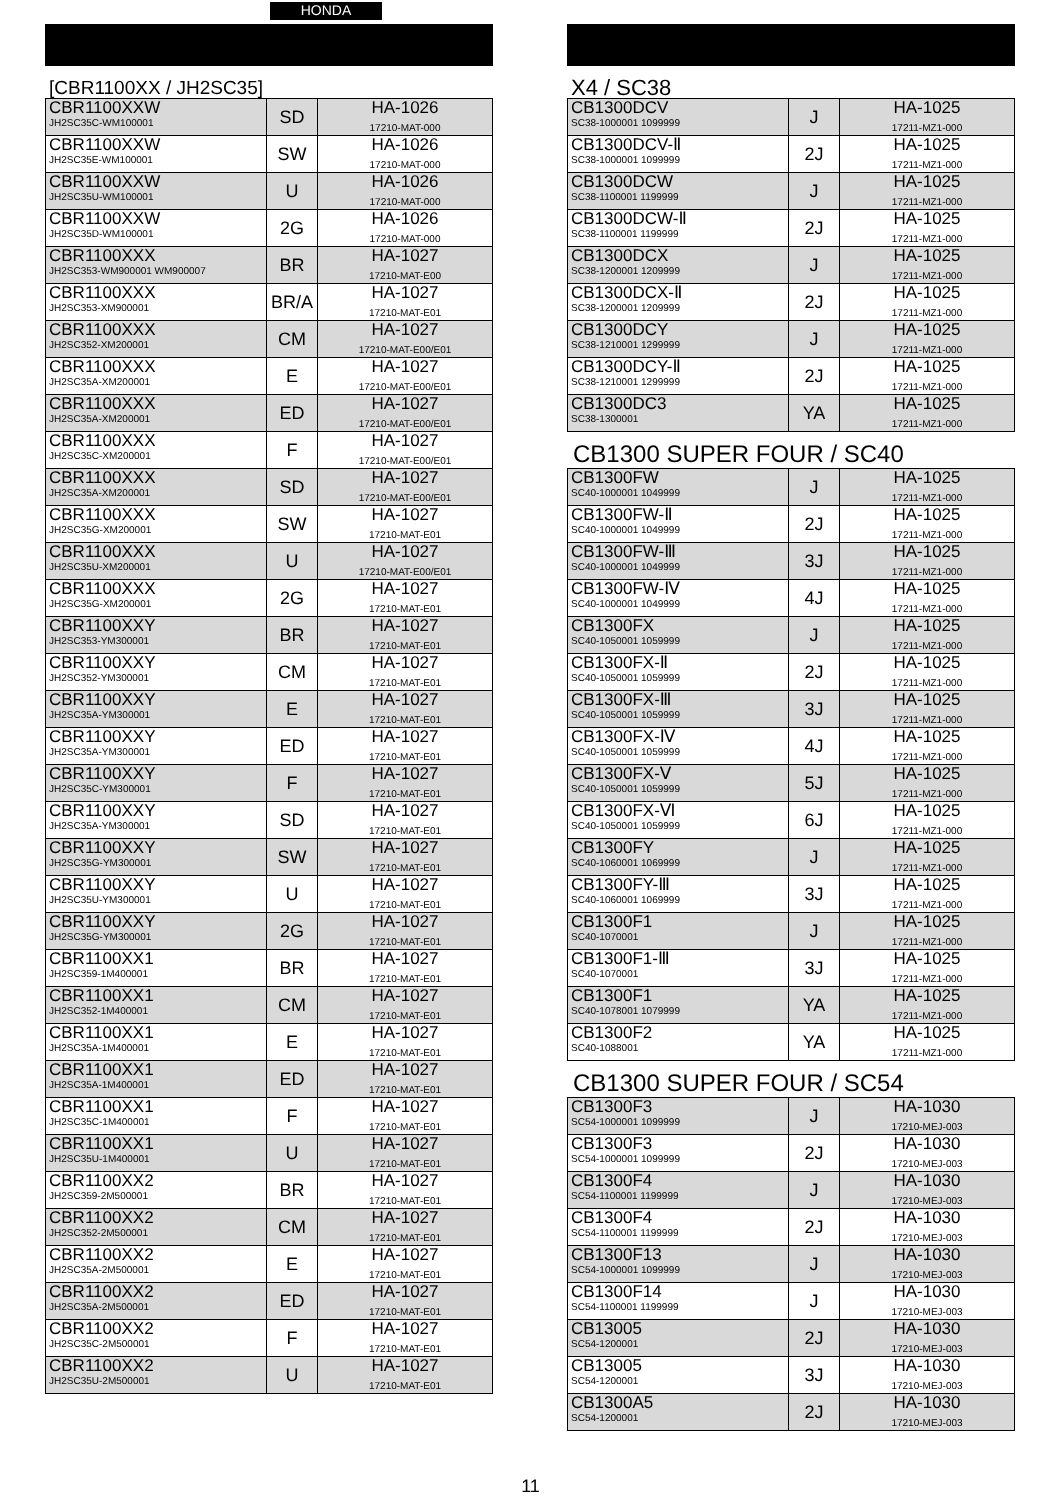HONDA
[CBR1100XX / JH2SC35]
| CBR1100XXW JH2SC35C-WM100001 | SD | HA-1026 17210-MAT-000 |
| CBR1100XXW JH2SC35E-WM100001 | SW | HA-1026 17210-MAT-000 |
| CBR1100XXW JH2SC35U-WM100001 | U | HA-1026 17210-MAT-000 |
| CBR1100XXW JH2SC35D-WM100001 | 2G | HA-1026 17210-MAT-000 |
| CBR1100XXX JH2SC353-WM900001 WM900007 | BR | HA-1027 17210-MAT-E00 |
| CBR1100XXX JH2SC353-XM900001 | BR/A | HA-1027 17210-MAT-E01 |
| CBR1100XXX JH2SC352-XM200001 | CM | HA-1027 17210-MAT-E00/E01 |
| CBR1100XXX JH2SC35A-XM200001 | E | HA-1027 17210-MAT-E00/E01 |
| CBR1100XXX JH2SC35A-XM200001 | ED | HA-1027 17210-MAT-E00/E01 |
| CBR1100XXX JH2SC35C-XM200001 | F | HA-1027 17210-MAT-E00/E01 |
| CBR1100XXX JH2SC35A-XM200001 | SD | HA-1027 17210-MAT-E00/E01 |
| CBR1100XXX JH2SC35G-XM200001 | SW | HA-1027 17210-MAT-E01 |
| CBR1100XXX JH2SC35U-XM200001 | U | HA-1027 17210-MAT-E00/E01 |
| CBR1100XXX JH2SC35G-XM200001 | 2G | HA-1027 17210-MAT-E01 |
| CBR1100XXY JH2SC353-YM300001 | BR | HA-1027 17210-MAT-E01 |
| CBR1100XXY JH2SC352-YM300001 | CM | HA-1027 17210-MAT-E01 |
| CBR1100XXY JH2SC35A-YM300001 | E | HA-1027 17210-MAT-E01 |
| CBR1100XXY JH2SC35A-YM300001 | ED | HA-1027 17210-MAT-E01 |
| CBR1100XXY JH2SC35C-YM300001 | F | HA-1027 17210-MAT-E01 |
| CBR1100XXY JH2SC35A-YM300001 | SD | HA-1027 17210-MAT-E01 |
| CBR1100XXY JH2SC35G-YM300001 | SW | HA-1027 17210-MAT-E01 |
| CBR1100XXY JH2SC35U-YM300001 | U | HA-1027 17210-MAT-E01 |
| CBR1100XXY JH2SC35G-YM300001 | 2G | HA-1027 17210-MAT-E01 |
| CBR1100XX1 JH2SC359-1M400001 | BR | HA-1027 17210-MAT-E01 |
| CBR1100XX1 JH2SC352-1M400001 | CM | HA-1027 17210-MAT-E01 |
| CBR1100XX1 JH2SC35A-1M400001 | E | HA-1027 17210-MAT-E01 |
| CBR1100XX1 JH2SC35A-1M400001 | ED | HA-1027 17210-MAT-E01 |
| CBR1100XX1 JH2SC35C-1M400001 | F | HA-1027 17210-MAT-E01 |
| CBR1100XX1 JH2SC35U-1M400001 | U | HA-1027 17210-MAT-E01 |
| CBR1100XX2 JH2SC359-2M500001 | BR | HA-1027 17210-MAT-E01 |
| CBR1100XX2 JH2SC352-2M500001 | CM | HA-1027 17210-MAT-E01 |
| CBR1100XX2 JH2SC35A-2M500001 | E | HA-1027 17210-MAT-E01 |
| CBR1100XX2 JH2SC35A-2M500001 | ED | HA-1027 17210-MAT-E01 |
| CBR1100XX2 JH2SC35C-2M500001 | F | HA-1027 17210-MAT-E01 |
| CBR1100XX2 JH2SC35U-2M500001 | U | HA-1027 17210-MAT-E01 |
X4 / SC38
| CB1300DCV SC38-1000001 1099999 | J | HA-1025 17211-MZ1-000 |
| CB1300DCV-Ⅱ SC38-1000001 1099999 | 2J | HA-1025 17211-MZ1-000 |
| CB1300DCW SC38-1100001 1199999 | J | HA-1025 17211-MZ1-000 |
| CB1300DCW-Ⅱ SC38-1100001 1199999 | 2J | HA-1025 17211-MZ1-000 |
| CB1300DCX SC38-1200001 1209999 | J | HA-1025 17211-MZ1-000 |
| CB1300DCX-Ⅱ SC38-1200001 1209999 | 2J | HA-1025 17211-MZ1-000 |
| CB1300DCY SC38-1210001 1299999 | J | HA-1025 17211-MZ1-000 |
| CB1300DCY-Ⅱ SC38-1210001 1299999 | 2J | HA-1025 17211-MZ1-000 |
| CB1300DC3 SC38-1300001 | YA | HA-1025 17211-MZ1-000 |
CB1300 SUPER FOUR / SC40
| CB1300FW SC40-1000001 1049999 | J | HA-1025 17211-MZ1-000 |
| CB1300FW-Ⅱ SC40-1000001 1049999 | 2J | HA-1025 17211-MZ1-000 |
| CB1300FW-Ⅲ SC40-1000001 1049999 | 3J | HA-1025 17211-MZ1-000 |
| CB1300FW-Ⅳ SC40-1000001 1049999 | 4J | HA-1025 17211-MZ1-000 |
| CB1300FX SC40-1050001 1059999 | J | HA-1025 17211-MZ1-000 |
| CB1300FX-Ⅱ SC40-1050001 1059999 | 2J | HA-1025 17211-MZ1-000 |
| CB1300FX-Ⅲ SC40-1050001 1059999 | 3J | HA-1025 17211-MZ1-000 |
| CB1300FX-Ⅳ SC40-1050001 1059999 | 4J | HA-1025 17211-MZ1-000 |
| CB1300FX-Ⅴ SC40-1050001 1059999 | 5J | HA-1025 17211-MZ1-000 |
| CB1300FX-Ⅵ SC40-1050001 1059999 | 6J | HA-1025 17211-MZ1-000 |
| CB1300FY SC40-1060001 1069999 | J | HA-1025 17211-MZ1-000 |
| CB1300FY-Ⅲ SC40-1060001 1069999 | 3J | HA-1025 17211-MZ1-000 |
| CB1300F1 SC40-1070001 | J | HA-1025 17211-MZ1-000 |
| CB1300F1-Ⅲ SC40-1070001 | 3J | HA-1025 17211-MZ1-000 |
| CB1300F1 SC40-1078001 1079999 | YA | HA-1025 17211-MZ1-000 |
| CB1300F2 SC40-1088001 | YA | HA-1025 17211-MZ1-000 |
CB1300 SUPER FOUR / SC54
| CB1300F3 SC54-1000001 1099999 | J | HA-1030 17210-MEJ-003 |
| CB1300F3 SC54-1000001 1099999 | 2J | HA-1030 17210-MEJ-003 |
| CB1300F4 SC54-1100001 1199999 | J | HA-1030 17210-MEJ-003 |
| CB1300F4 SC54-1100001 1199999 | 2J | HA-1030 17210-MEJ-003 |
| CB1300F13 SC54-1000001 1099999 | J | HA-1030 17210-MEJ-003 |
| CB1300F14 SC54-1100001 1199999 | J | HA-1030 17210-MEJ-003 |
| CB13005 SC54-1200001 | 2J | HA-1030 17210-MEJ-003 |
| CB13005 SC54-1200001 | 3J | HA-1030 17210-MEJ-003 |
| CB1300A5 SC54-1200001 | 2J | HA-1030 17210-MEJ-003 |
11